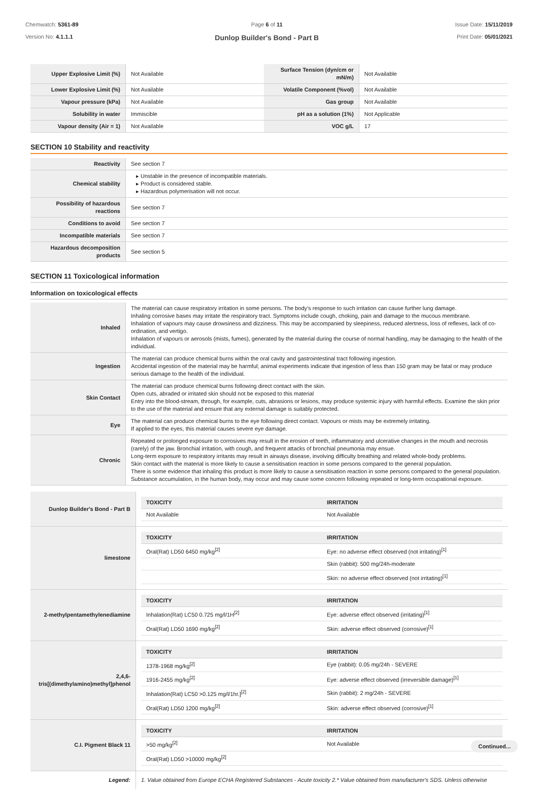Chemwatch: 5361-89
Version No: 4.1.1.1
Page 6 of 11
Dunlop Builder's Bond - Part B
Issue Date: 15/11/2019
Print Date: 05/01/2021
| Upper Explosive Limit (%) | Not Available | Surface Tension (dyn/cm or mN/m) | Not Available |
| Lower Explosive Limit (%) | Not Available | Volatile Component (%vol) | Not Available |
| Vapour pressure (kPa) | Not Available | Gas group | Not Available |
| Solubility in water | Immiscible | pH as a solution (1%) | Not Applicable |
| Vapour density (Air = 1) | Not Available | VOC g/L | 17 |
SECTION 10 Stability and reactivity
| Reactivity | See section 7 |
| Chemical stability | ▸ Unstable in the presence of incompatible materials. ▸ Product is considered stable. ▸ Hazardous polymerisation will not occur. |
| Possibility of hazardous reactions | See section 7 |
| Conditions to avoid | See section 7 |
| Incompatible materials | See section 7 |
| Hazardous decomposition products | See section 5 |
SECTION 11 Toxicological information
Information on toxicological effects
| Inhaled | The material can cause respiratory irritation in some persons. The body's response to such irritation can cause further lung damage. Inhaling corrosive bases may irritate the respiratory tract. Symptoms include cough, choking, pain and damage to the mucous membrane. Inhalation of vapours may cause drowsiness and dizziness. This may be accompanied by sleepiness, reduced alertness, loss of reflexes, lack of co-ordination, and vertigo. Inhalation of vapours or aerosols (mists, fumes), generated by the material during the course of normal handling, may be damaging to the health of the individual. |
| Ingestion | The material can produce chemical burns within the oral cavity and gastrointestinal tract following ingestion. Accidental ingestion of the material may be harmful; animal experiments indicate that ingestion of less than 150 gram may be fatal or may produce serious damage to the health of the individual. |
| Skin Contact | The material can produce chemical burns following direct contact with the skin. Open cuts, abraded or irritated skin should not be exposed to this material Entry into the blood-stream, through, for example, cuts, abrasions or lesions, may produce systemic injury with harmful effects. Examine the skin prior to the use of the material and ensure that any external damage is suitably protected. |
| Eye | The material can produce chemical burns to the eye following direct contact. Vapours or mists may be extremely irritating. If applied to the eyes, this material causes severe eye damage. |
| Chronic | Repeated or prolonged exposure to corrosives may result in the erosion of teeth, inflammatory and ulcerative changes in the mouth and necrosis (rarely) of the jaw. Bronchial irritation, with cough, and frequent attacks of bronchial pneumonia may ensue. Long-term exposure to respiratory irritants may result in airways disease, involving difficulty breathing and related whole-body problems. Skin contact with the material is more likely to cause a sensitisation reaction in some persons compared to the general population. There is some evidence that inhaling this product is more likely to cause a sensitisation reaction in some persons compared to the general population. Substance accumulation, in the human body, may occur and may cause some concern following repeated or long-term occupational exposure. |
| Dunlop Builder's Bond - Part B | / TOXICITY / IRRITATION / / --- / --- / / Not Available / Not Available / |
| limestone | / TOXICITY / IRRITATION / / --- / --- / / Oral(Rat) LD50 6450 mg/kg<sup>[2]</sup> / Eye: no adverse effect observed (not irritating)<sup>[1]</sup> / / / Skin (rabbit): 500 mg/24h-moderate / / / Skin: no adverse effect observed (not irritating)<sup>[1]</sup> / |
| 2-methylpentamethylenediamine | / TOXICITY / IRRITATION / / --- / --- / / Inhalation(Rat) LC50 0.725 mg/l/1H<sup>[2]</sup> / Eye: adverse effect observed (irritating)<sup>[1]</sup> / / Oral(Rat) LD50 1690 mg/kg<sup>[2]</sup> / Skin: adverse effect observed (corrosive)<sup>[1]</sup> / |
| 2,4,6-tris[(dimethylamino)methyl]phenol | / TOXICITY / IRRITATION / / --- / --- / / 1378-1968 mg/kg<sup>[2]</sup> / Eye (rabbit): 0.05 mg/24h - SEVERE / / 1916-2455 mg/kg<sup>[2]</sup> / Eye: adverse effect observed (irreversible damage)<sup>[1]</sup> / / Inhalation(Rat) LC50 >0.125 mg/l/1hr.]<sup>[2]</sup> / Skin (rabbit): 2 mg/24h - SEVERE / / Oral(Rat) LD50 1200 mg/kg<sup>[2]</sup> / Skin: adverse effect observed (corrosive)<sup>[1]</sup> / |
| C.I. Pigment Black 11 | / TOXICITY / IRRITATION / / --- / --- / / >50 mg/kg<sup>[2]</sup> / Not Available / / Oral(Rat) LD50 >10000 mg/kg<sup>[2]</sup> / / |
| Legend: | 1. Value obtained from Europe ECHA Registered Substances - Acute toxicity 2.* Value obtained from manufacturer's SDS. Unless otherwise |
Continued...